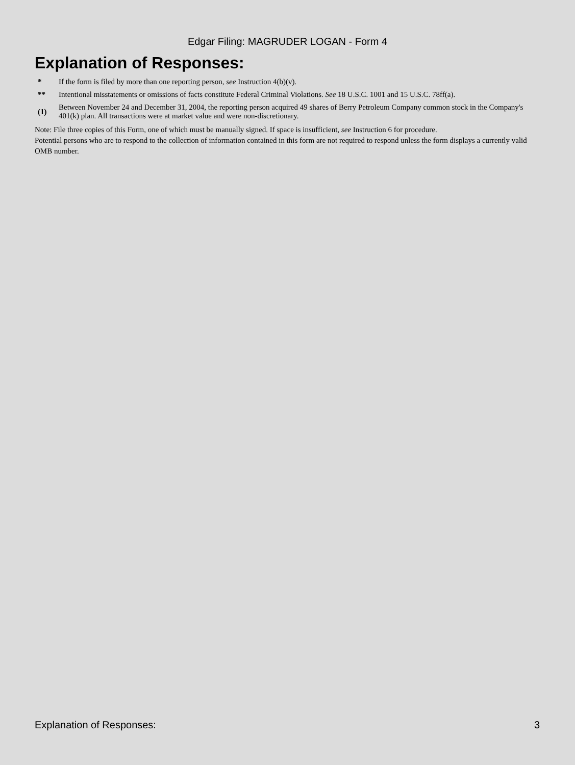Edgar Filing: MAGRUDER LOGAN - Form 4
Explanation of Responses:
| * | If the form is filed by more than one reporting person, see Instruction 4(b)(v). |
| ** | Intentional misstatements or omissions of facts constitute Federal Criminal Violations. See 18 U.S.C. 1001 and 15 U.S.C. 78ff(a). |
| (1) | Between November 24 and December 31, 2004, the reporting person acquired 49 shares of Berry Petroleum Company common stock in the Company's 401(k) plan. All transactions were at market value and were non-discretionary. |
Note: File three copies of this Form, one of which must be manually signed. If space is insufficient, see Instruction 6 for procedure.
Potential persons who are to respond to the collection of information contained in this form are not required to respond unless the form displays a currently valid OMB number.
Explanation of Responses: 3